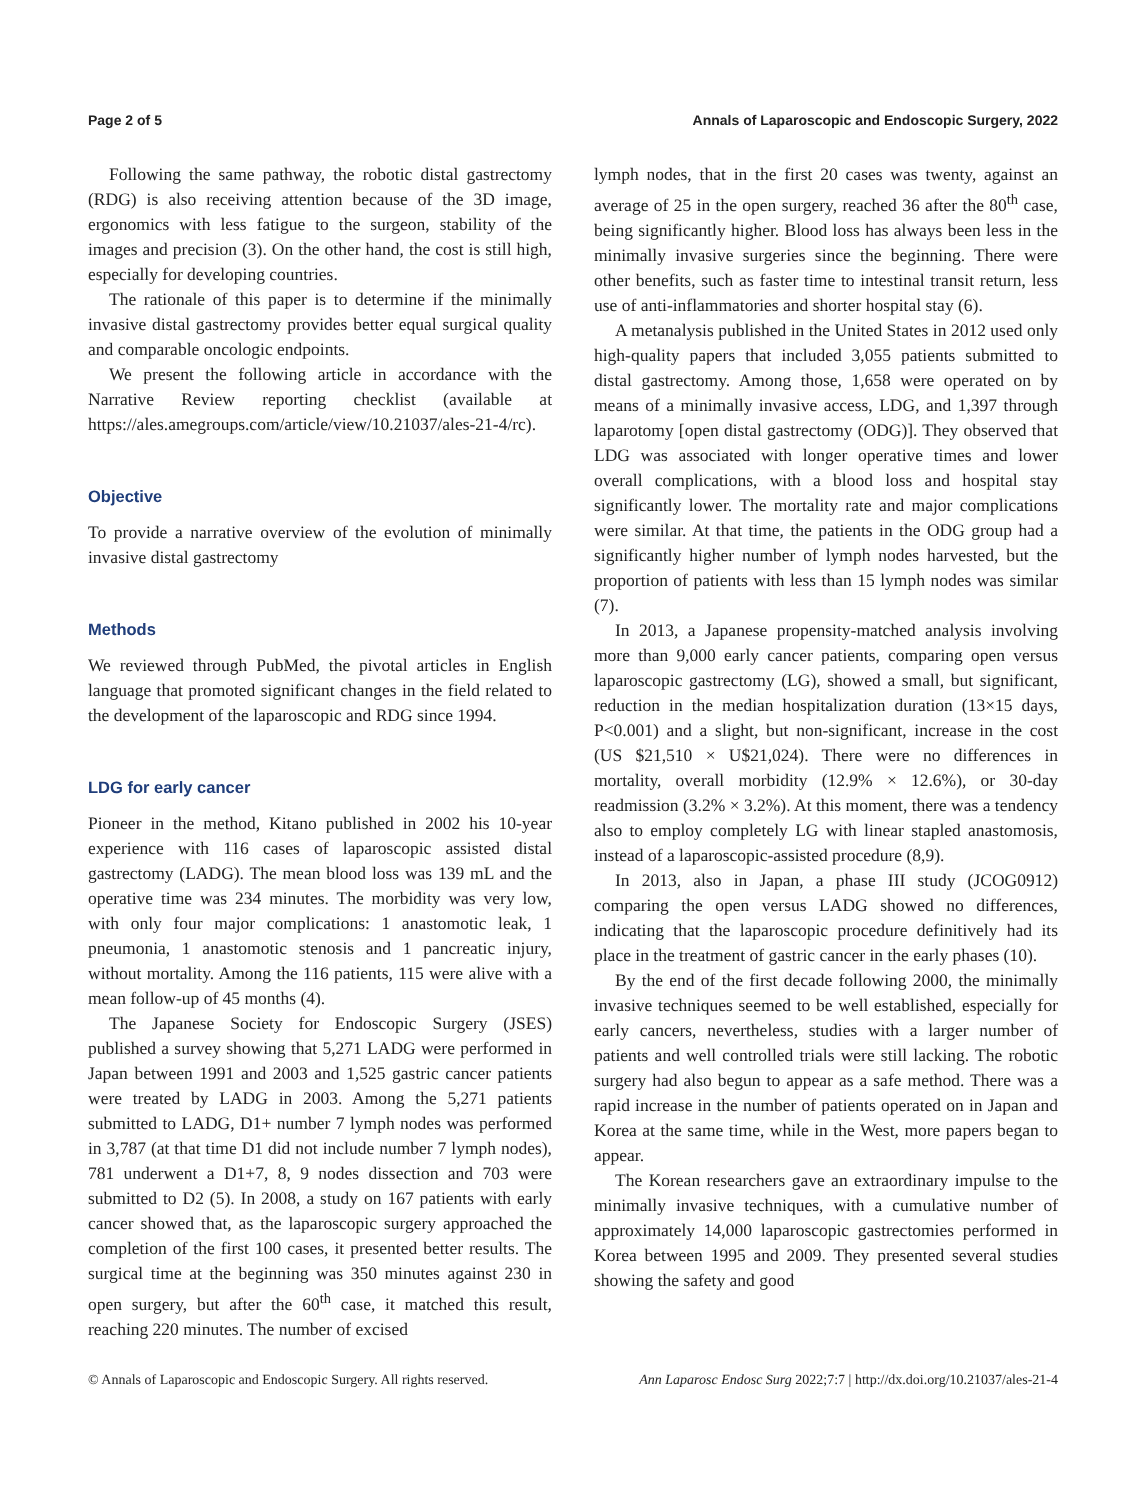Page 2 of 5 Annals of Laparoscopic and Endoscopic Surgery, 2022
Following the same pathway, the robotic distal gastrectomy (RDG) is also receiving attention because of the 3D image, ergonomics with less fatigue to the surgeon, stability of the images and precision (3). On the other hand, the cost is still high, especially for developing countries.
The rationale of this paper is to determine if the minimally invasive distal gastrectomy provides better equal surgical quality and comparable oncologic endpoints.
We present the following article in accordance with the Narrative Review reporting checklist (available at https://ales.amegroups.com/article/view/10.21037/ales-21-4/rc).
Objective
To provide a narrative overview of the evolution of minimally invasive distal gastrectomy
Methods
We reviewed through PubMed, the pivotal articles in English language that promoted significant changes in the field related to the development of the laparoscopic and RDG since 1994.
LDG for early cancer
Pioneer in the method, Kitano published in 2002 his 10-year experience with 116 cases of laparoscopic assisted distal gastrectomy (LADG). The mean blood loss was 139 mL and the operative time was 234 minutes. The morbidity was very low, with only four major complications: 1 anastomotic leak, 1 pneumonia, 1 anastomotic stenosis and 1 pancreatic injury, without mortality. Among the 116 patients, 115 were alive with a mean follow-up of 45 months (4).
The Japanese Society for Endoscopic Surgery (JSES) published a survey showing that 5,271 LADG were performed in Japan between 1991 and 2003 and 1,525 gastric cancer patients were treated by LADG in 2003. Among the 5,271 patients submitted to LADG, D1+ number 7 lymph nodes was performed in 3,787 (at that time D1 did not include number 7 lymph nodes), 781 underwent a D1+7, 8, 9 nodes dissection and 703 were submitted to D2 (5). In 2008, a study on 167 patients with early cancer showed that, as the laparoscopic surgery approached the completion of the first 100 cases, it presented better results. The surgical time at the beginning was 350 minutes against 230 in open surgery, but after the 60<sup>th</sup> case, it matched this result, reaching 220 minutes. The number of excised
lymph nodes, that in the first 20 cases was twenty, against an average of 25 in the open surgery, reached 36 after the 80<sup>th</sup> case, being significantly higher. Blood loss has always been less in the minimally invasive surgeries since the beginning. There were other benefits, such as faster time to intestinal transit return, less use of anti-inflammatories and shorter hospital stay (6).
A metanalysis published in the United States in 2012 used only high-quality papers that included 3,055 patients submitted to distal gastrectomy. Among those, 1,658 were operated on by means of a minimally invasive access, LDG, and 1,397 through laparotomy [open distal gastrectomy (ODG)]. They observed that LDG was associated with longer operative times and lower overall complications, with a blood loss and hospital stay significantly lower. The mortality rate and major complications were similar. At that time, the patients in the ODG group had a significantly higher number of lymph nodes harvested, but the proportion of patients with less than 15 lymph nodes was similar (7).
In 2013, a Japanese propensity-matched analysis involving more than 9,000 early cancer patients, comparing open versus laparoscopic gastrectomy (LG), showed a small, but significant, reduction in the median hospitalization duration (13×15 days, P<0.001) and a slight, but non-significant, increase in the cost (US $21,510 × U$21,024). There were no differences in mortality, overall morbidity (12.9% × 12.6%), or 30-day readmission (3.2% × 3.2%). At this moment, there was a tendency also to employ completely LG with linear stapled anastomosis, instead of a laparoscopic-assisted procedure (8,9).
In 2013, also in Japan, a phase III study (JCOG0912) comparing the open versus LADG showed no differences, indicating that the laparoscopic procedure definitively had its place in the treatment of gastric cancer in the early phases (10).
By the end of the first decade following 2000, the minimally invasive techniques seemed to be well established, especially for early cancers, nevertheless, studies with a larger number of patients and well controlled trials were still lacking. The robotic surgery had also begun to appear as a safe method. There was a rapid increase in the number of patients operated on in Japan and Korea at the same time, while in the West, more papers began to appear.
The Korean researchers gave an extraordinary impulse to the minimally invasive techniques, with a cumulative number of approximately 14,000 laparoscopic gastrectomies performed in Korea between 1995 and 2009. They presented several studies showing the safety and good
© Annals of Laparoscopic and Endoscopic Surgery. All rights reserved. Ann Laparosc Endosc Surg 2022;7:7 | http://dx.doi.org/10.21037/ales-21-4